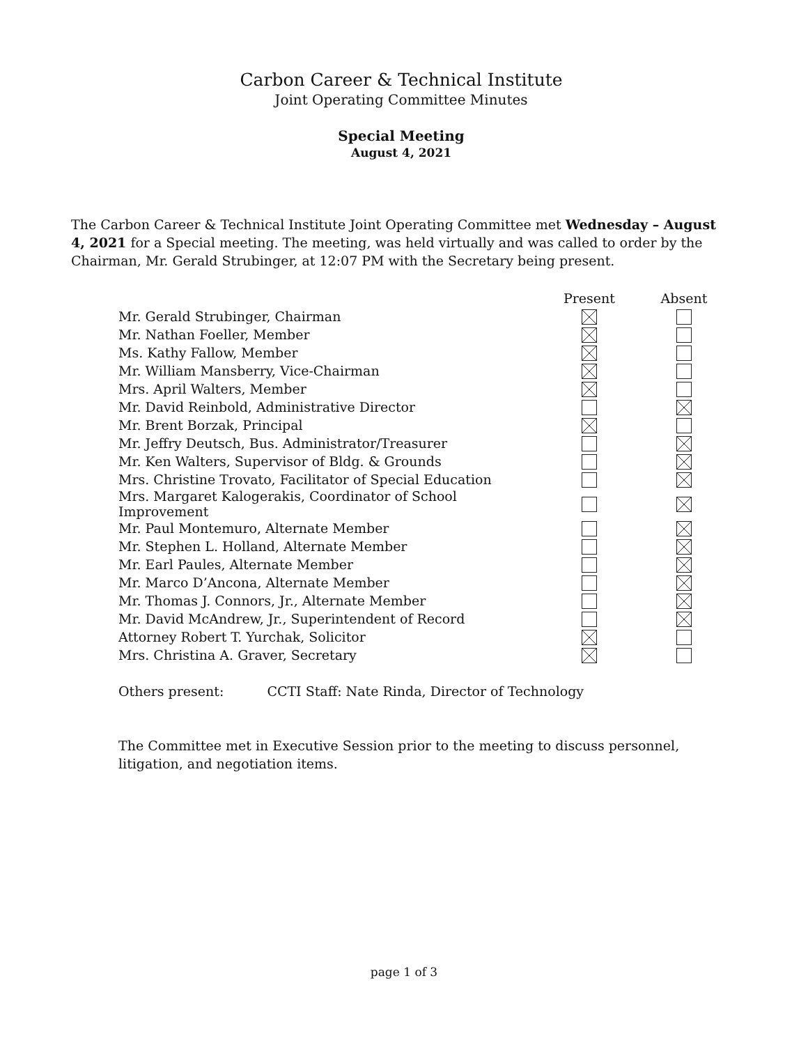Carbon Career & Technical Institute
Joint Operating Committee Minutes
Special Meeting
August 4, 2021
The Carbon Career & Technical Institute Joint Operating Committee met Wednesday – August 4, 2021 for a Special meeting. The meeting, was held virtually and was called to order by the Chairman, Mr. Gerald Strubinger, at 12:07 PM with the Secretary being present.
| | Present | Absent |
| --- | --- | --- |
| Mr. Gerald Strubinger, Chairman | | |
| Mr. Nathan Foeller, Member | | |
| Ms. Kathy Fallow, Member | | |
| Mr. William Mansberry, Vice-Chairman | | |
| Mrs. April Walters, Member | | |
| Mr. David Reinbold, Administrative Director | | |
| Mr. Brent Borzak, Principal | | |
| Mr. Jeffry Deutsch, Bus. Administrator/Treasurer | | |
| Mr. Ken Walters, Supervisor of Bldg. & Grounds | | |
| Mrs. Christine Trovato, Facilitator of Special Education | | |
| Mrs. Margaret Kalogerakis, Coordinator of School Improvement | | |
| Mr. Paul Montemuro, Alternate Member | | |
| Mr. Stephen L. Holland, Alternate Member | | |
| Mr. Earl Paules, Alternate Member | | |
| Mr. Marco D’Ancona, Alternate Member | | |
| Mr. Thomas J. Connors, Jr., Alternate Member | | |
| Mr. David McAndrew, Jr., Superintendent of Record | | |
| Attorney Robert T. Yurchak, Solicitor | | |
| Mrs. Christina A. Graver, Secretary | | |
Others present: CCTI Staff: Nate Rinda, Director of Technology
The Committee met in Executive Session prior to the meeting to discuss personnel, litigation, and negotiation items.
page 1 of 3